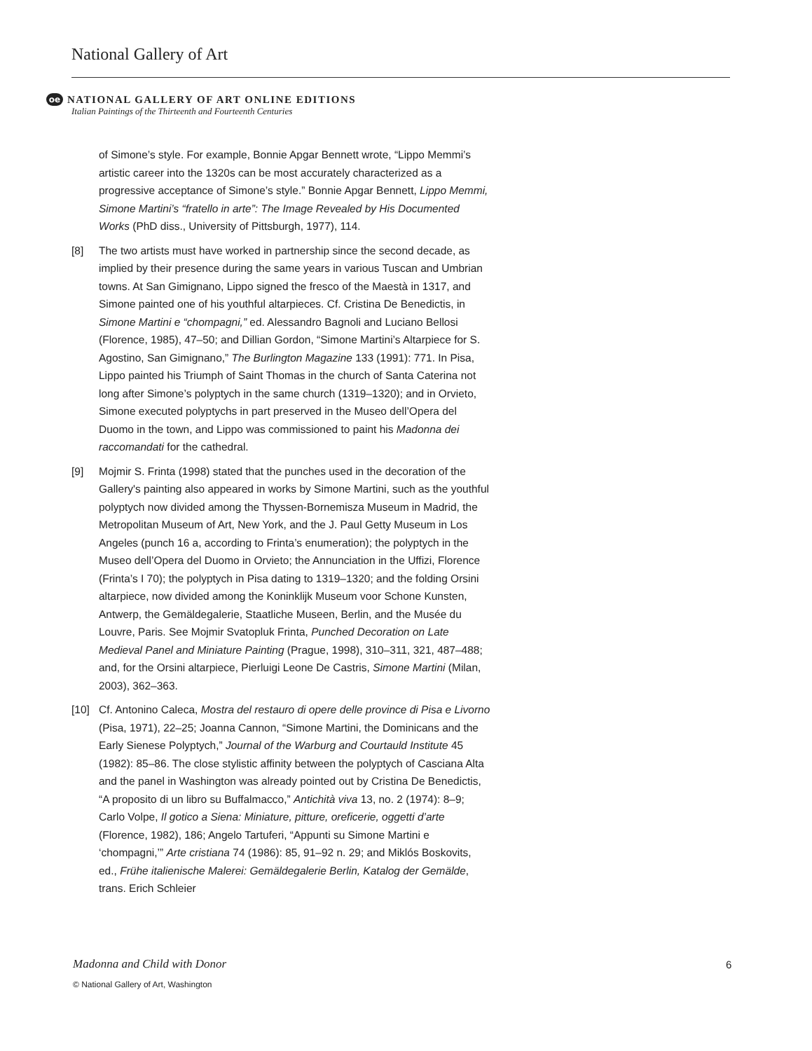National Gallery of Art
oe NATIONAL GALLERY OF ART ONLINE EDITIONS
Italian Paintings of the Thirteenth and Fourteenth Centuries
of Simone’s style. For example, Bonnie Apgar Bennett wrote, “Lippo Memmi’s artistic career into the 1320s can be most accurately characterized as a progressive acceptance of Simone’s style.” Bonnie Apgar Bennett, Lippo Memmi, Simone Martini’s “fratello in arte”: The Image Revealed by His Documented Works (PhD diss., University of Pittsburgh, 1977), 114.
[8] The two artists must have worked in partnership since the second decade, as implied by their presence during the same years in various Tuscan and Umbrian towns. At San Gimignano, Lippo signed the fresco of the Maestà in 1317, and Simone painted one of his youthful altarpieces. Cf. Cristina De Benedictis, in Simone Martini e “chompagni,” ed. Alessandro Bagnoli and Luciano Bellosi (Florence, 1985), 47–50; and Dillian Gordon, “Simone Martini’s Altarpiece for S. Agostino, San Gimignano,” The Burlington Magazine 133 (1991): 771. In Pisa, Lippo painted his Triumph of Saint Thomas in the church of Santa Caterina not long after Simone’s polyptych in the same church (1319–1320); and in Orvieto, Simone executed polyptychs in part preserved in the Museo dell’Opera del Duomo in the town, and Lippo was commissioned to paint his Madonna dei raccomandati for the cathedral.
[9] Mojmir S. Frinta (1998) stated that the punches used in the decoration of the Gallery's painting also appeared in works by Simone Martini, such as the youthful polyptych now divided among the Thyssen-Bornemisza Museum in Madrid, the Metropolitan Museum of Art, New York, and the J. Paul Getty Museum in Los Angeles (punch 16 a, according to Frinta’s enumeration); the polyptych in the Museo dell’Opera del Duomo in Orvieto; the Annunciation in the Uffizi, Florence (Frinta’s I 70); the polyptych in Pisa dating to 1319–1320; and the folding Orsini altarpiece, now divided among the Koninklijk Museum voor Schone Kunsten, Antwerp, the Gemäldegalerie, Staatliche Museen, Berlin, and the Musée du Louvre, Paris. See Mojmir Svatopluk Frinta, Punched Decoration on Late Medieval Panel and Miniature Painting (Prague, 1998), 310–311, 321, 487–488; and, for the Orsini altarpiece, Pierluigi Leone De Castris, Simone Martini (Milan, 2003), 362–363.
[10] Cf. Antonino Caleca, Mostra del restauro di opere delle province di Pisa e Livorno (Pisa, 1971), 22–25; Joanna Cannon, “Simone Martini, the Dominicans and the Early Sienese Polyptych,” Journal of the Warburg and Courtauld Institute 45 (1982): 85–86. The close stylistic affinity between the polyptych of Casciana Alta and the panel in Washington was already pointed out by Cristina De Benedictis, “A proposito di un libro su Buffalmacco,” Antichità viva 13, no. 2 (1974): 8–9; Carlo Volpe, Il gotico a Siena: Miniature, pitture, oreficerie, oggetti d’arte (Florence, 1982), 186; Angelo Tartuferi, “Appunti su Simone Martini e ‘chompagni,’” Arte cristiana 74 (1986): 85, 91–92 n. 29; and Miklós Boskovits, ed., Frühe italienische Malerei: Gemäldegalerie Berlin, Katalog der Gemälde, trans. Erich Schleier
Madonna and Child with Donor 6
© National Gallery of Art, Washington